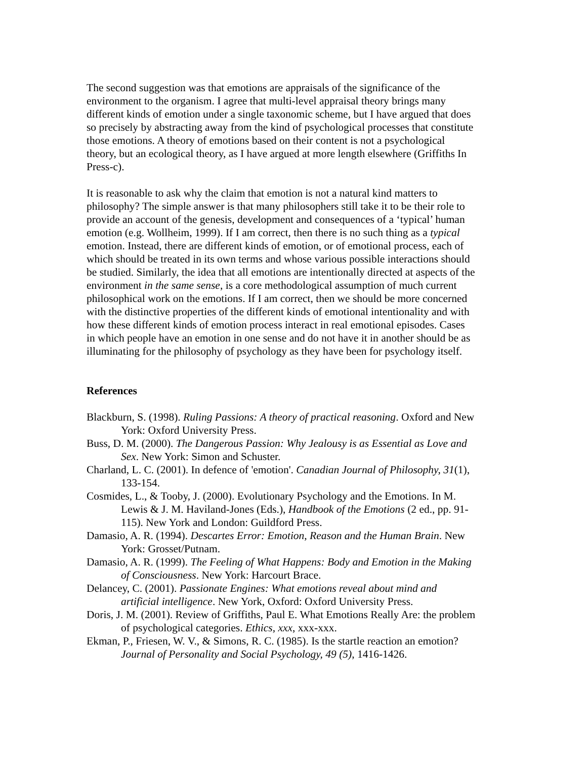The second suggestion was that emotions are appraisals of the significance of the environment to the organism. I agree that multi-level appraisal theory brings many different kinds of emotion under a single taxonomic scheme, but I have argued that does so precisely by abstracting away from the kind of psychological processes that constitute those emotions. A theory of emotions based on their content is not a psychological theory, but an ecological theory, as I have argued at more length elsewhere (Griffiths In Press-c).
It is reasonable to ask why the claim that emotion is not a natural kind matters to philosophy? The simple answer is that many philosophers still take it to be their role to provide an account of the genesis, development and consequences of a ‘typical’ human emotion (e.g. Wollheim, 1999). If I am correct, then there is no such thing as a typical emotion. Instead, there are different kinds of emotion, or of emotional process, each of which should be treated in its own terms and whose various possible interactions should be studied. Similarly, the idea that all emotions are intentionally directed at aspects of the environment in the same sense, is a core methodological assumption of much current philosophical work on the emotions. If I am correct, then we should be more concerned with the distinctive properties of the different kinds of emotional intentionality and with how these different kinds of emotion process interact in real emotional episodes. Cases in which people have an emotion in one sense and do not have it in another should be as illuminating for the philosophy of psychology as they have been for psychology itself.
References
Blackburn, S. (1998). Ruling Passions: A theory of practical reasoning. Oxford and New York: Oxford University Press.
Buss, D. M. (2000). The Dangerous Passion: Why Jealousy is as Essential as Love and Sex. New York: Simon and Schuster.
Charland, L. C. (2001). In defence of 'emotion'. Canadian Journal of Philosophy, 31(1), 133-154.
Cosmides, L., & Tooby, J. (2000). Evolutionary Psychology and the Emotions. In M. Lewis & J. M. Haviland-Jones (Eds.), Handbook of the Emotions (2 ed., pp. 91-115). New York and London: Guildford Press.
Damasio, A. R. (1994). Descartes Error: Emotion, Reason and the Human Brain. New York: Grosset/Putnam.
Damasio, A. R. (1999). The Feeling of What Happens: Body and Emotion in the Making of Consciousness. New York: Harcourt Brace.
Delancey, C. (2001). Passionate Engines: What emotions reveal about mind and artificial intelligence. New York, Oxford: Oxford University Press.
Doris, J. M. (2001). Review of Griffiths, Paul E. What Emotions Really Are: the problem of psychological categories. Ethics, xxx, xxx-xxx.
Ekman, P., Friesen, W. V., & Simons, R. C. (1985). Is the startle reaction an emotion? Journal of Personality and Social Psychology, 49 (5), 1416-1426.